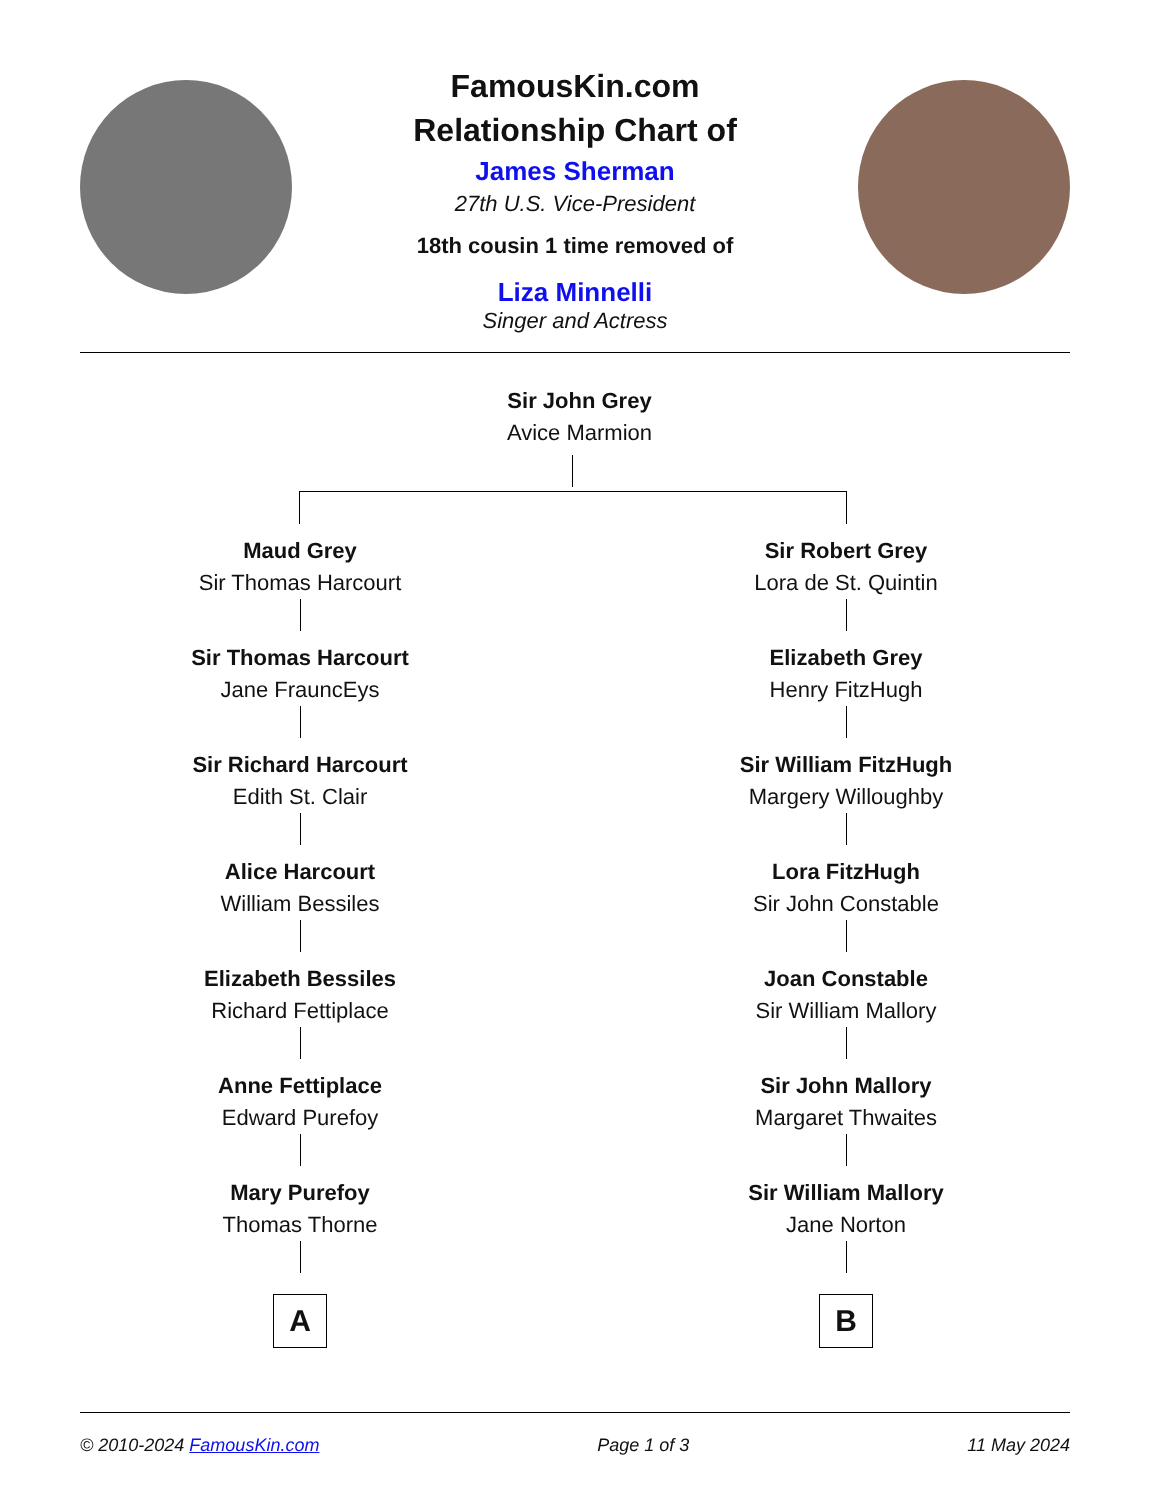FamousKin.com
Relationship Chart of
James Sherman
27th U.S. Vice-President
18th cousin 1 time removed of
Liza Minnelli
Singer and Actress
Sir John Grey
Avice Marmion
Maud Grey
Sir Thomas Harcourt
Sir Thomas Harcourt
Jane FrauncEys
Sir Richard Harcourt
Edith St. Clair
Alice Harcourt
William Bessiles
Elizabeth Bessiles
Richard Fettiplace
Anne Fettiplace
Edward Purefoy
Mary Purefoy
Thomas Thorne
A
Sir Robert Grey
Lora de St. Quintin
Elizabeth Grey
Henry FitzHugh
Sir William FitzHugh
Margery Willoughby
Lora FitzHugh
Sir John Constable
Joan Constable
Sir William Mallory
Sir John Mallory
Margaret Thwaites
Sir William Mallory
Jane Norton
B
© 2010-2024 FamousKin.com Page 1 of 3 11 May 2024